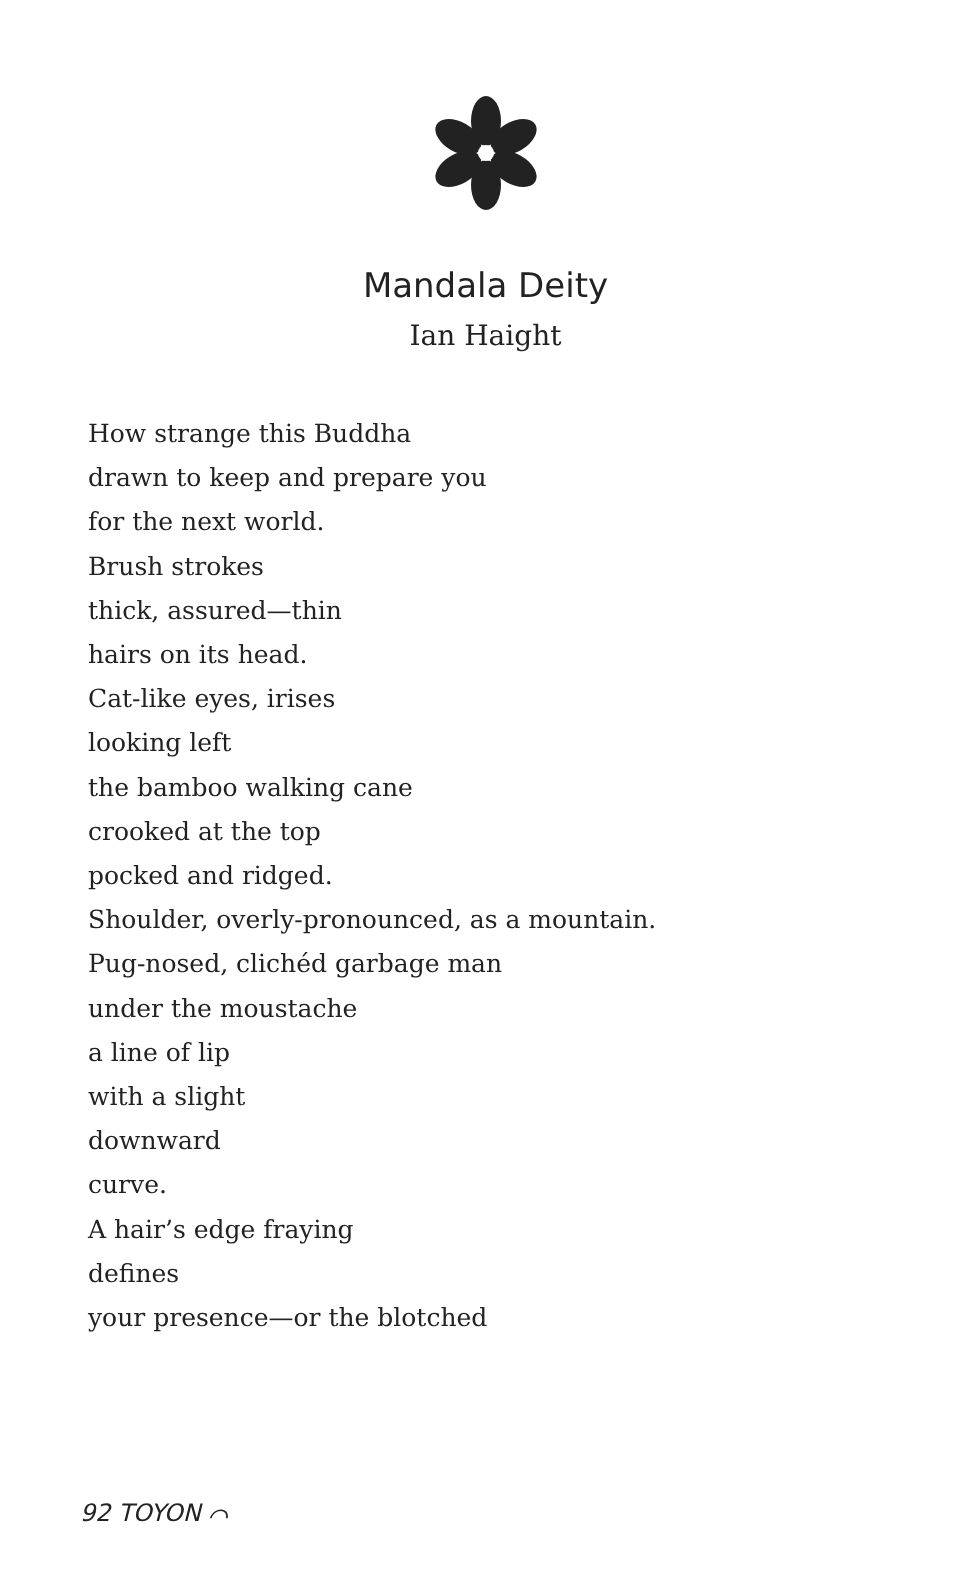Mandala Deity
Ian Haight
How strange this Buddha
drawn to keep and prepare you
for the next world.
Brush strokes
thick, assured—thin
hairs on its head.
Cat-like eyes, irises
looking left
the bamboo walking cane
crooked at the top
pocked and ridged.
Shoulder, overly-pronounced, as a mountain.
Pug-nosed, clichéd garbage man
under the moustache
a line of lip
with a slight
downward
curve.
A hair’s edge fraying
defines
your presence—or the blotched
92 TOYON ⌒